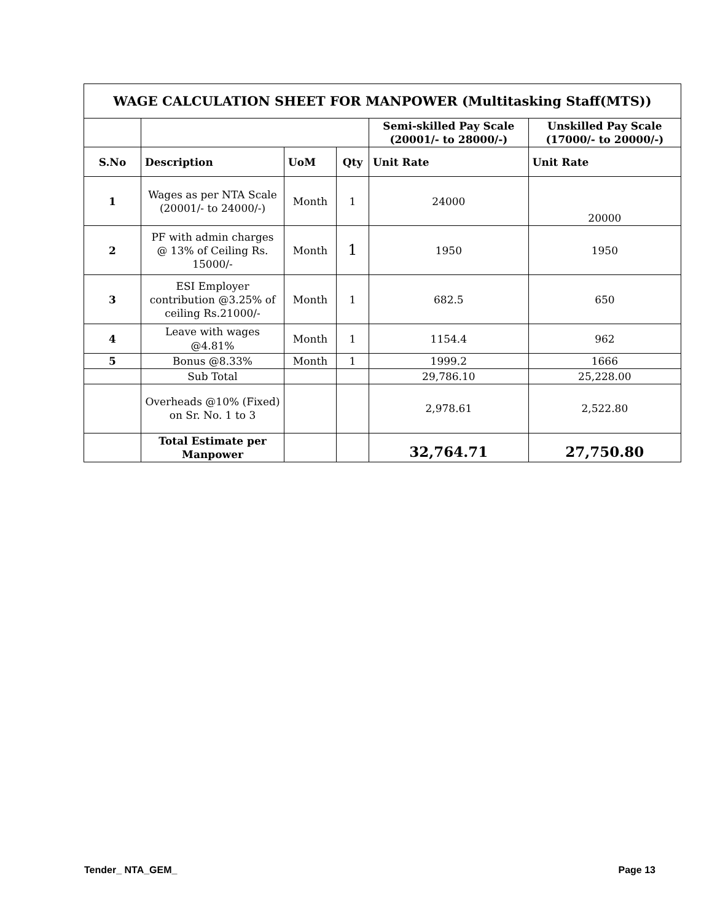| WAGE CALCULATION SHEET FOR MANPOWER (Multitasking Staff(MTS)) | | | | | |
| --- | --- | --- | --- | --- | --- |
| | | | | Semi-skilled Pay Scale (20001/- to 28000/-) | Unskilled Pay Scale (17000/- to 20000/-) |
| S.No | Description | UoM | Qty | Unit Rate | Unit Rate |
| 1 | Wages as per NTA Scale (20001/- to 24000/-) | Month | 1 | 24000 | 20000 |
| 2 | PF with admin charges @ 13% of Ceiling Rs. 15000/- | Month | 1 | 1950 | 1950 |
| 3 | ESI Employer contribution @3.25% of ceiling Rs.21000/- | Month | 1 | 682.5 | 650 |
| 4 | Leave with wages @4.81% | Month | 1 | 1154.4 | 962 |
| 5 | Bonus @8.33% | Month | 1 | 1999.2 | 1666 |
| | Sub Total | | | 29,786.10 | 25,228.00 |
| | Overheads @10% (Fixed) on Sr. No. 1 to 3 | | | 2,978.61 | 2,522.80 |
| | Total Estimate per Manpower | | | 32,764.71 | 27,750.80 |
Tender_ NTA_GEM_ Page 13